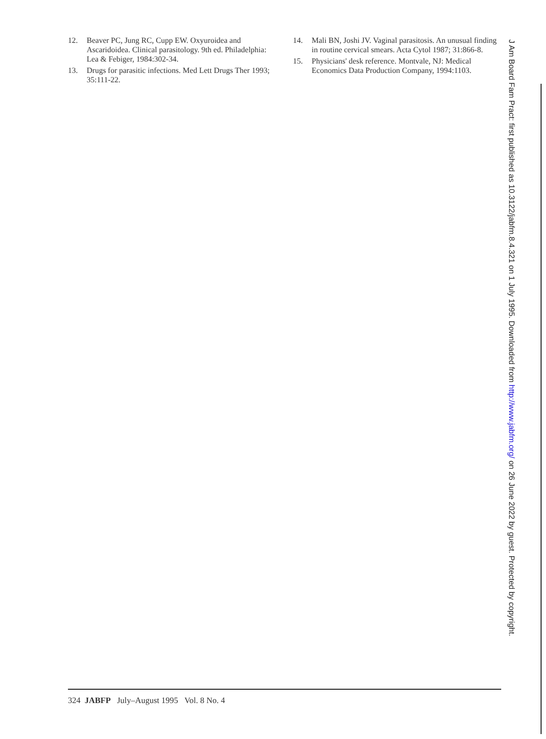12. Beaver PC, Jung RC, Cupp EW. Oxyuroidea and Ascaridoidea. Clinical parasitology. 9th ed. Philadelphia: Lea & Febiger, 1984:302-34.
13. Drugs for parasitic infections. Med Lett Drugs Ther 1993; 35:111-22.
14. Mali BN, Joshi JV. Vaginal parasitosis. An unusual finding in routine cervical smears. Acta Cytol 1987; 31:866-8.
15. Physicians' desk reference. Montvale, NJ: Medical Economics Data Production Company, 1994:1103.
J Am Board Fam Pract: first published as 10.3122/jabfm.8.4.321 on 1 July 1995. Downloaded from http://www.jabfm.org/ on 26 June 2022 by guest. Protected by copyright.
324 JABFP July–August 1995 Vol. 8 No. 4